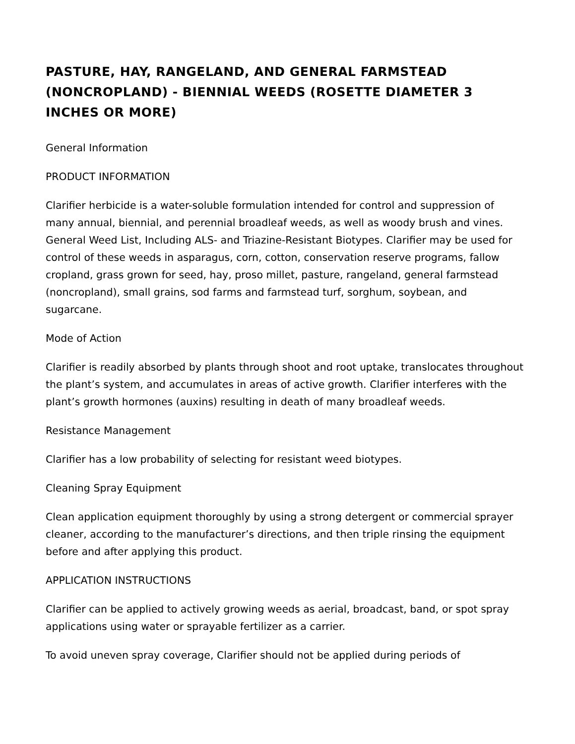PASTURE, HAY, RANGELAND, AND GENERAL FARMSTEAD (NONCROPLAND) - BIENNIAL WEEDS (ROSETTE DIAMETER 3 INCHES OR MORE)
General Information
PRODUCT INFORMATION
Clarifier herbicide is a water-soluble formulation intended for control and suppression of many annual, biennial, and perennial broadleaf weeds, as well as woody brush and vines. General Weed List, Including ALS- and Triazine-Resistant Biotypes. Clarifier may be used for control of these weeds in asparagus, corn, cotton, conservation reserve programs, fallow cropland, grass grown for seed, hay, proso millet, pasture, rangeland, general farmstead (noncropland), small grains, sod farms and farmstead turf, sorghum, soybean, and sugarcane.
Mode of Action
Clarifier is readily absorbed by plants through shoot and root uptake, translocates throughout the plant’s system, and accumulates in areas of active growth. Clarifier interferes with the plant’s growth hormones (auxins) resulting in death of many broadleaf weeds.
Resistance Management
Clarifier has a low probability of selecting for resistant weed biotypes.
Cleaning Spray Equipment
Clean application equipment thoroughly by using a strong detergent or commercial sprayer cleaner, according to the manufacturer’s directions, and then triple rinsing the equipment before and after applying this product.
APPLICATION INSTRUCTIONS
Clarifier can be applied to actively growing weeds as aerial, broadcast, band, or spot spray applications using water or sprayable fertilizer as a carrier.
To avoid uneven spray coverage, Clarifier should not be applied during periods of